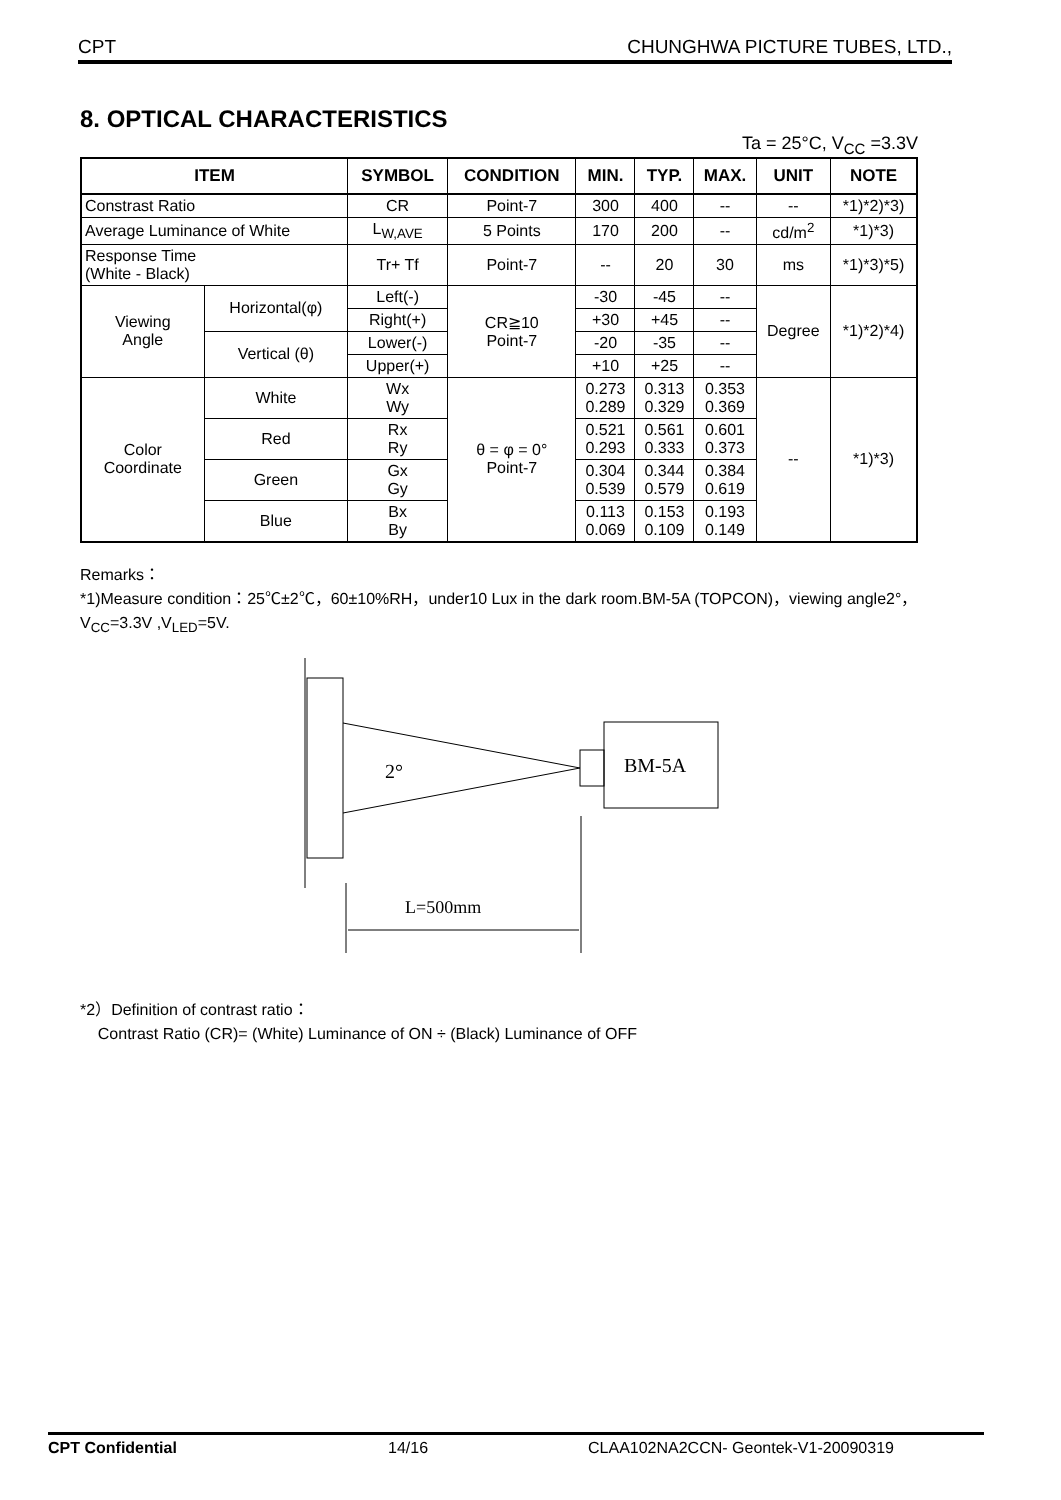CPT CHUNGHWA PICTURE TUBES, LTD.,
8. OPTICAL CHARACTERISTICS
Ta = 25°C, V<sub>CC</sub> =3.3V
| ITEM | | SYMBOL | CONDITION | MIN. | TYP. | MAX. | UNIT | NOTE |
| --- | --- | --- | --- | --- | --- | --- | --- | --- |
| Constrast Ratio | | CR | Point-7 | 300 | 400 | -- | -- | *1)*2)*3) |
| Average Luminance of White | | L<sub>W,AVE</sub> | 5 Points | 170 | 200 | -- | cd/m<sup>2</sup> | *1)*3) |
| Response Time (White - Black) | | Tr+ Tf | Point-7 | -- | 20 | 30 | ms | *1)*3)*5) |
| Viewing Angle | Horizontal(φ) | Left(-) | CR≧10 Point-7 | -30 | -45 | -- | Degree | *1)*2)*4) |
| | | Right(+) | | +30 | +45 | -- | | |
| | Vertical (θ) | Lower(-) | | -20 | -35 | -- | | |
| | | Upper(+) | | +10 | +25 | -- | | |
| Color Coordinate | White | Wx Wy | θ = φ = 0° Point-7 | 0.273 0.289 | 0.313 0.329 | 0.353 0.369 | -- | *1)*3) |
| | Red | Rx Ry | | 0.521 0.293 | 0.561 0.333 | 0.601 0.373 | | |
| | Green | Gx Gy | | 0.304 0.539 | 0.344 0.579 | 0.384 0.619 | | |
| | Blue | Bx By | | 0.113 0.069 | 0.153 0.109 | 0.193 0.149 | | |
Remarks：
*1)Measure condition：25℃±2℃，60±10%RH，under10 Lux in the dark room.BM-5A (TOPCON)，viewing angle2°，V<sub>CC</sub>=3.3V ,V<sub>LED</sub>=5V.
2°
BM-5A
L=500mm
*2）Definition of contrast ratio：
Contrast Ratio (CR)= (White) Luminance of ON ÷ (Black) Luminance of OFF
CPT Confidential 14/16 CLAA102NA2CCN- Geontek-V1-20090319